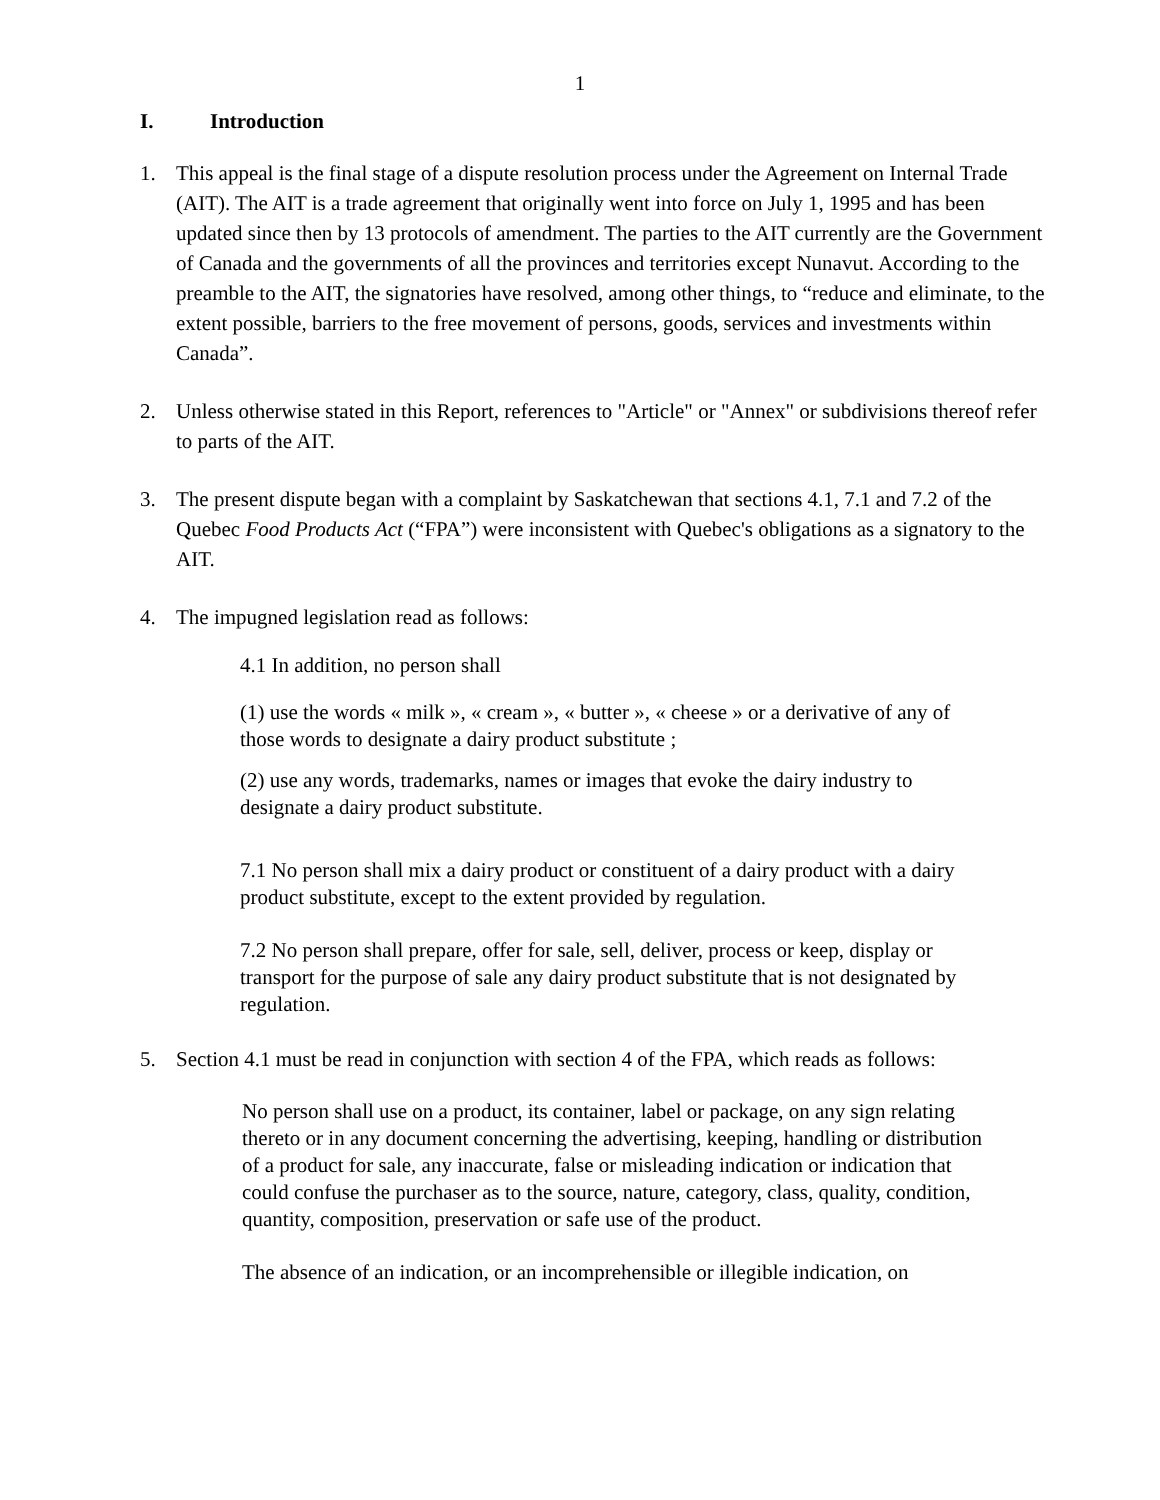1
I. Introduction
1. This appeal is the final stage of a dispute resolution process under the Agreement on Internal Trade (AIT). The AIT is a trade agreement that originally went into force on July 1, 1995 and has been updated since then by 13 protocols of amendment. The parties to the AIT currently are the Government of Canada and the governments of all the provinces and territories except Nunavut. According to the preamble to the AIT, the signatories have resolved, among other things, to “reduce and eliminate, to the extent possible, barriers to the free movement of persons, goods, services and investments within Canada”.
2. Unless otherwise stated in this Report, references to "Article" or "Annex" or subdivisions thereof refer to parts of the AIT.
3. The present dispute began with a complaint by Saskatchewan that sections 4.1, 7.1 and 7.2 of the Quebec Food Products Act (“FPA”) were inconsistent with Quebec's obligations as a signatory to the AIT.
4. The impugned legislation read as follows:
4.1 In addition, no person shall
(1) use the words « milk », « cream », « butter », « cheese » or a derivative of any of those words to designate a dairy product substitute ;
(2) use any words, trademarks, names or images that evoke the dairy industry to designate a dairy product substitute.
7.1 No person shall mix a dairy product or constituent of a dairy product with a dairy product substitute, except to the extent provided by regulation.
7.2 No person shall prepare, offer for sale, sell, deliver, process or keep, display or transport for the purpose of sale any dairy product substitute that is not designated by regulation.
5. Section 4.1 must be read in conjunction with section 4 of the FPA, which reads as follows:
No person shall use on a product, its container, label or package, on any sign relating thereto or in any document concerning the advertising, keeping, handling or distribution of a product for sale, any inaccurate, false or misleading indication or indication that could confuse the purchaser as to the source, nature, category, class, quality, condition, quantity, composition, preservation or safe use of the product.
The absence of an indication, or an incomprehensible or illegible indication, on